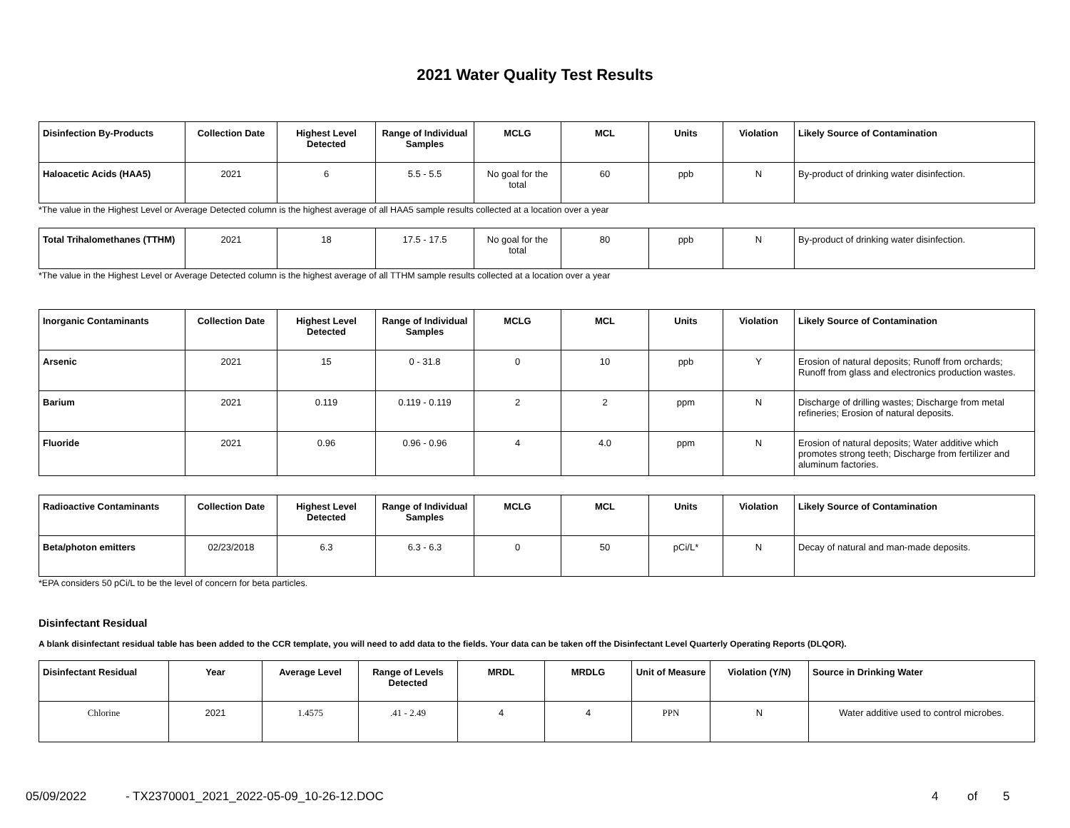2021 Water Quality Test Results
| Disinfection By-Products | Collection Date | Highest Level Detected | Range of Individual Samples | MCLG | MCL | Units | Violation | Likely Source of Contamination |
| --- | --- | --- | --- | --- | --- | --- | --- | --- |
| Haloacetic Acids (HAA5) | 2021 | 6 | 5.5 - 5.5 | No goal for the total | 60 | ppb | N | By-product of drinking water disinfection. |
*The value in the Highest Level or Average Detected column is the highest average of all HAA5 sample results collected at a location over a year
| Total Trihalomethanes (TTHM) | 2021 | 18 | 17.5 - 17.5 | No goal for the total | 80 | ppb | N | By-product of drinking water disinfection. |
*The value in the Highest Level or Average Detected column is the highest average of all TTHM sample results collected at a location over a year
| Inorganic Contaminants | Collection Date | Highest Level Detected | Range of Individual Samples | MCLG | MCL | Units | Violation | Likely Source of Contamination |
| --- | --- | --- | --- | --- | --- | --- | --- | --- |
| Arsenic | 2021 | 15 | 0 - 31.8 | 0 | 10 | ppb | Y | Erosion of natural deposits; Runoff from orchards; Runoff from glass and electronics production wastes. |
| Barium | 2021 | 0.119 | 0.119 - 0.119 | 2 | 2 | ppm | N | Discharge of drilling wastes; Discharge from metal refineries; Erosion of natural deposits. |
| Fluoride | 2021 | 0.96 | 0.96 - 0.96 | 4 | 4.0 | ppm | N | Erosion of natural deposits; Water additive which promotes strong teeth; Discharge from fertilizer and aluminum factories. |
| Radioactive Contaminants | Collection Date | Highest Level Detected | Range of Individual Samples | MCLG | MCL | Units | Violation | Likely Source of Contamination |
| --- | --- | --- | --- | --- | --- | --- | --- | --- |
| Beta/photon emitters | 02/23/2018 | 6.3 | 6.3 - 6.3 | 0 | 50 | pCi/L* | N | Decay of natural and man-made deposits. |
*EPA considers 50 pCi/L to be the level of concern for beta particles.
Disinfectant Residual
A blank disinfectant residual table has been added to the CCR template, you will need to add data to the fields. Your data can be taken off the Disinfectant Level Quarterly Operating Reports (DLQOR).
| Disinfectant Residual | Year | Average Level | Range of Levels Detected | MRDL | MRDLG | Unit of Measure | Violation (Y/N) | Source in Drinking Water |
| --- | --- | --- | --- | --- | --- | --- | --- | --- |
| Chlorine | 2021 | 1.4575 | .41 - 2.49 | 4 | 4 | PPN | N | Water additive used to control microbes. |
05/09/2022 - TX2370001_2021_2022-05-09_10-26-12.DOC 4 of 5